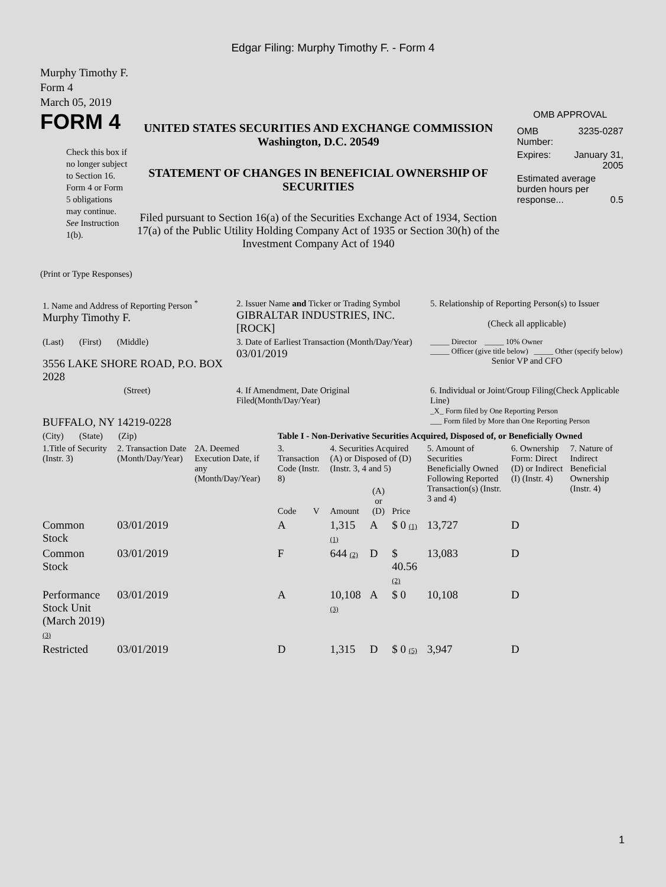Edgar Filing: Murphy Timothy F. - Form 4
Murphy Timothy F.
Form 4
March 05, 2019
FORM 4
Check this box if no longer subject to Section 16. Form 4 or Form 5 obligations may continue. See Instruction 1(b).
UNITED STATES SECURITIES AND EXCHANGE COMMISSION
Washington, D.C. 20549
STATEMENT OF CHANGES IN BENEFICIAL OWNERSHIP OF SECURITIES
Filed pursuant to Section 16(a) of the Securities Exchange Act of 1934, Section 17(a) of the Public Utility Holding Company Act of 1935 or Section 30(h) of the Investment Company Act of 1940
OMB APPROVAL
| OMB Number: | 3235-0287 |
| Expires: | January 31, 2005 |
| Estimated average burden hours per response... 0.5 | |
(Print or Type Responses)
| 1. Name and Address of Reporting Person <sup>*</sup> Murphy Timothy F. | 2. Issuer Name and Ticker or Trading Symbol GIBRALTAR INDUSTRIES, INC. [ROCK] | 5. Relationship of Reporting Person(s) to Issuer (Check all applicable) |
| (Last) (First) (Middle) 3556 LAKE SHORE ROAD, P.O. BOX 2028 | 3. Date of Earliest Transaction (Month/Day/Year) 03/01/2019 | _____ Director _____ 10% Owner _____ Officer (give title below) _____ Other (specify below) Senior VP and CFO |
| (Street) BUFFALO, NY 14219-0228 | 4. If Amendment, Date Original Filed(Month/Day/Year) | 6. Individual or Joint/Group Filing(Check Applicable Line) _X_ Form filed by One Reporting Person ___ Form filed by More than One Reporting Person |
| (City) (State) (Zip) | Table I - Non-Derivative Securities Acquired, Disposed of, or Beneficially Owned | |
| 1.Title of Security (Instr. 3) | 2. Transaction Date (Month/Day/Year) | 2A. Deemed Execution Date, if any (Month/Day/Year) | 3. Transaction Code (Instr. 8) | | 4. Securities Acquired (A) or Disposed of (D) (Instr. 3, 4 and 5) | | | 5. Amount of Securities Beneficially Owned Following Reported Transaction(s) (Instr. 3 and 4) | 6. Ownership Form: Direct (D) or Indirect (I) (Instr. 4) | 7. Nature of Indirect Beneficial Ownership (Instr. 4) |
| --- | --- | --- | --- | --- | --- | --- | --- | --- | --- | --- |
| | | | Code | V | Amount | (A) or (D) | Price | | | |
| Common Stock | 03/01/2019 | | A | | 1,315 (1) | A | $ 0 (1) | 13,727 | D | |
| Common Stock | 03/01/2019 | | F | | 644 (2) | D | $ 40.56 (2) | 13,083 | D | |
| Performance Stock Unit (March 2019) (3) | 03/01/2019 | | A | | 10,108 (3) | A | $ 0 | 10,108 | D | |
| Restricted | 03/01/2019 | | D | | 1,315 | D | $ 0 (5) | 3,947 | D | |
1